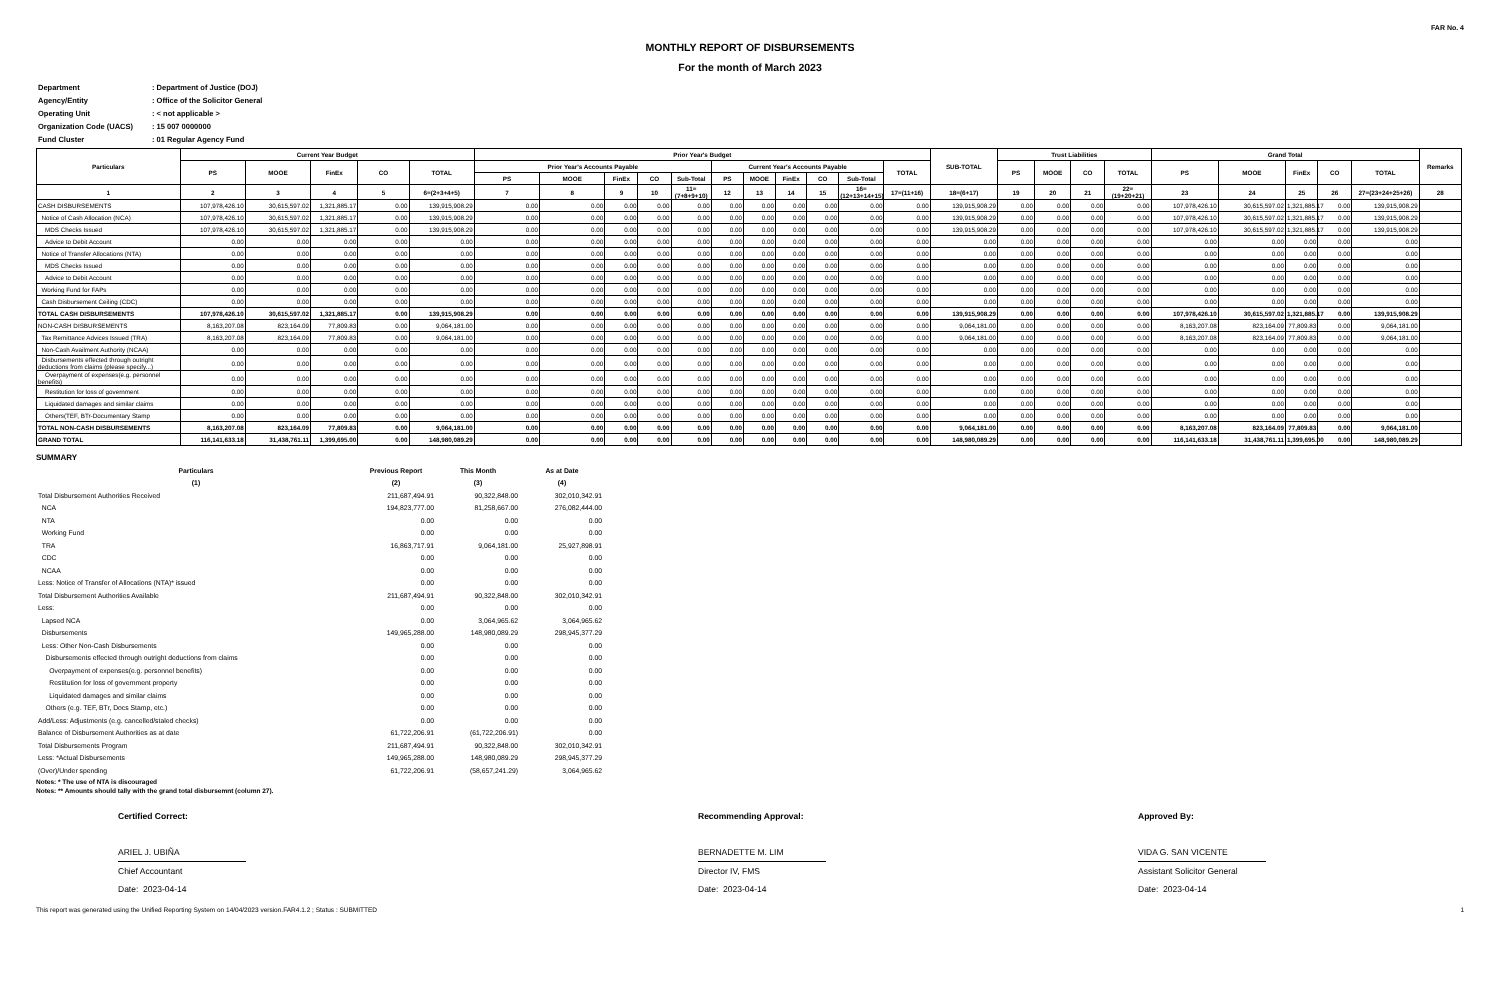FAR No. 4
MONTHLY REPORT OF DISBURSEMENTS
For the month of March 2023
| Department | : Department of Justice (DOJ) |
| Agency/Entity | : Office of the Solicitor General |
| Operating Unit | : < not applicable > |
| Organization Code (UACS) | : 15 007 0000000 |
| Fund Cluster | : 01 Regular Agency Fund |
| Particulars | Current Year Budget | | | | | Prior Year's Budget | | | | | | | | | | | SUB-TOTAL | Trust Liabilities | | | | Grand Total | | | | | Remarks |
| --- | --- | --- | --- | --- | --- | --- | --- | --- | --- | --- | --- | --- | --- | --- | --- | --- | --- | --- | --- | --- | --- | --- | --- | --- | --- | --- | --- |
| | PS | MOOE | FinEx | CO | TOTAL | Prior Year's Accounts Payable | | | | | Current Year's Accounts Payable | | | | | TOTAL | | PS | MOOE | CO | TOTAL | PS | MOOE | FinEx | CO | TOTAL | |
| | | | | | | PS | MOOE | FinEx | CO | Sub-Total | PS | MOOE | FinEx | CO | Sub-Total | | | | | | | | | | | | |
| 1 | 2 | 3 | 4 | 5 | 6=(2+3+4+5) | 7 | 8 | 9 | 10 | 11=(7+8+9+10) | 12 | 13 | 14 | 15 | 16=(12+13+14+15) | 17=(11+16) | 18=(6+17) | 19 | 20 | 21 | 22=(19+20+21) | 23 | 24 | 25 | 26 | 27=(23+24+25+26) | 28 |
| CASH DISBURSEMENTS | 107,978,426.10 | 30,615,597.02 | 1,321,885.17 | 0.00 | 139,915,908.29 | 0.00 | 0.00 | 0.00 | 0.00 | 0.00 | 0.00 | 0.00 | 0.00 | 0.00 | 0.00 | 0.00 | 139,915,908.29 | 0.00 | 0.00 | 0.00 | 0.00 | 107,978,426.10 | 30,615,597.02 | 1,321,885.17 | 0.00 | 139,915,908.29 | |
| Notice of Cash Allocation (NCA) | 107,978,426.10 | 30,615,597.02 | 1,321,885.17 | 0.00 | 139,915,908.29 | 0.00 | 0.00 | 0.00 | 0.00 | 0.00 | 0.00 | 0.00 | 0.00 | 0.00 | 0.00 | 0.00 | 139,915,908.29 | 0.00 | 0.00 | 0.00 | 0.00 | 107,978,426.10 | 30,615,597.02 | 1,321,885.17 | 0.00 | 139,915,908.29 | |
| MDS Checks Issued | 107,978,426.10 | 30,615,597.02 | 1,321,885.17 | 0.00 | 139,915,908.29 | 0.00 | 0.00 | 0.00 | 0.00 | 0.00 | 0.00 | 0.00 | 0.00 | 0.00 | 0.00 | 0.00 | 139,915,908.29 | 0.00 | 0.00 | 0.00 | 0.00 | 107,978,426.10 | 30,615,597.02 | 1,321,885.17 | 0.00 | 139,915,908.29 | |
| Advice to Debit Account | 0.00 | 0.00 | 0.00 | 0.00 | 0.00 | 0.00 | 0.00 | 0.00 | 0.00 | 0.00 | 0.00 | 0.00 | 0.00 | 0.00 | 0.00 | 0.00 | 0.00 | 0.00 | 0.00 | 0.00 | 0.00 | 0.00 | 0.00 | 0.00 | 0.00 | 0.00 | |
| Notice of Transfer Allocations (NTA) | 0.00 | 0.00 | 0.00 | 0.00 | 0.00 | 0.00 | 0.00 | 0.00 | 0.00 | 0.00 | 0.00 | 0.00 | 0.00 | 0.00 | 0.00 | 0.00 | 0.00 | 0.00 | 0.00 | 0.00 | 0.00 | 0.00 | 0.00 | 0.00 | 0.00 | 0.00 | |
| MDS Checks Issued | 0.00 | 0.00 | 0.00 | 0.00 | 0.00 | 0.00 | 0.00 | 0.00 | 0.00 | 0.00 | 0.00 | 0.00 | 0.00 | 0.00 | 0.00 | 0.00 | 0.00 | 0.00 | 0.00 | 0.00 | 0.00 | 0.00 | 0.00 | 0.00 | 0.00 | 0.00 | |
| Advice to Debit Account | 0.00 | 0.00 | 0.00 | 0.00 | 0.00 | 0.00 | 0.00 | 0.00 | 0.00 | 0.00 | 0.00 | 0.00 | 0.00 | 0.00 | 0.00 | 0.00 | 0.00 | 0.00 | 0.00 | 0.00 | 0.00 | 0.00 | 0.00 | 0.00 | 0.00 | 0.00 | |
| Working Fund for FAPs | 0.00 | 0.00 | 0.00 | 0.00 | 0.00 | 0.00 | 0.00 | 0.00 | 0.00 | 0.00 | 0.00 | 0.00 | 0.00 | 0.00 | 0.00 | 0.00 | 0.00 | 0.00 | 0.00 | 0.00 | 0.00 | 0.00 | 0.00 | 0.00 | 0.00 | 0.00 | |
| Cash Disbursement Ceiling (CDC) | 0.00 | 0.00 | 0.00 | 0.00 | 0.00 | 0.00 | 0.00 | 0.00 | 0.00 | 0.00 | 0.00 | 0.00 | 0.00 | 0.00 | 0.00 | 0.00 | 0.00 | 0.00 | 0.00 | 0.00 | 0.00 | 0.00 | 0.00 | 0.00 | 0.00 | 0.00 | |
| TOTAL CASH DISBURSEMENTS | 107,978,426.10 | 30,615,597.02 | 1,321,885.17 | 0.00 | 139,915,908.29 | 0.00 | 0.00 | 0.00 | 0.00 | 0.00 | 0.00 | 0.00 | 0.00 | 0.00 | 0.00 | 0.00 | 139,915,908.29 | 0.00 | 0.00 | 0.00 | 0.00 | 107,978,426.10 | 30,615,597.02 | 1,321,885.17 | 0.00 | 139,915,908.29 | |
| NON-CASH DISBURSEMENTS | 8,163,207.08 | 823,164.09 | 77,809.83 | 0.00 | 9,064,181.00 | 0.00 | 0.00 | 0.00 | 0.00 | 0.00 | 0.00 | 0.00 | 0.00 | 0.00 | 0.00 | 0.00 | 9,064,181.00 | 0.00 | 0.00 | 0.00 | 0.00 | 8,163,207.08 | 823,164.09 | 77,809.83 | 0.00 | 9,064,181.00 | |
| Tax Remittance Advices Issued (TRA) | 8,163,207.08 | 823,164.09 | 77,809.83 | 0.00 | 9,064,181.00 | 0.00 | 0.00 | 0.00 | 0.00 | 0.00 | 0.00 | 0.00 | 0.00 | 0.00 | 0.00 | 0.00 | 9,064,181.00 | 0.00 | 0.00 | 0.00 | 0.00 | 8,163,207.08 | 823,164.09 | 77,809.83 | 0.00 | 9,064,181.00 | |
| Non-Cash Availment Authority (NCAA) | 0.00 | 0.00 | 0.00 | 0.00 | 0.00 | 0.00 | 0.00 | 0.00 | 0.00 | 0.00 | 0.00 | 0.00 | 0.00 | 0.00 | 0.00 | 0.00 | 0.00 | 0.00 | 0.00 | 0.00 | 0.00 | 0.00 | 0.00 | 0.00 | 0.00 | 0.00 | |
| Disbursements effected through outright deductions from claims (please specify...) | 0.00 | 0.00 | 0.00 | 0.00 | 0.00 | 0.00 | 0.00 | 0.00 | 0.00 | 0.00 | 0.00 | 0.00 | 0.00 | 0.00 | 0.00 | 0.00 | 0.00 | 0.00 | 0.00 | 0.00 | 0.00 | 0.00 | 0.00 | 0.00 | 0.00 | 0.00 | |
| Overpayment of expenses(e.g. personnel benefits) | 0.00 | 0.00 | 0.00 | 0.00 | 0.00 | 0.00 | 0.00 | 0.00 | 0.00 | 0.00 | 0.00 | 0.00 | 0.00 | 0.00 | 0.00 | 0.00 | 0.00 | 0.00 | 0.00 | 0.00 | 0.00 | 0.00 | 0.00 | 0.00 | 0.00 | 0.00 | |
| Restitution for loss of government | 0.00 | 0.00 | 0.00 | 0.00 | 0.00 | 0.00 | 0.00 | 0.00 | 0.00 | 0.00 | 0.00 | 0.00 | 0.00 | 0.00 | 0.00 | 0.00 | 0.00 | 0.00 | 0.00 | 0.00 | 0.00 | 0.00 | 0.00 | 0.00 | 0.00 | 0.00 | |
| Liquidated damages and similar claims | 0.00 | 0.00 | 0.00 | 0.00 | 0.00 | 0.00 | 0.00 | 0.00 | 0.00 | 0.00 | 0.00 | 0.00 | 0.00 | 0.00 | 0.00 | 0.00 | 0.00 | 0.00 | 0.00 | 0.00 | 0.00 | 0.00 | 0.00 | 0.00 | 0.00 | 0.00 | |
| Others(TEF, BTr-Documentary Stamp | 0.00 | 0.00 | 0.00 | 0.00 | 0.00 | 0.00 | 0.00 | 0.00 | 0.00 | 0.00 | 0.00 | 0.00 | 0.00 | 0.00 | 0.00 | 0.00 | 0.00 | 0.00 | 0.00 | 0.00 | 0.00 | 0.00 | 0.00 | 0.00 | 0.00 | 0.00 | |
| TOTAL NON-CASH DISBURSEMENTS | 8,163,207.08 | 823,164.09 | 77,809.83 | 0.00 | 9,064,181.00 | 0.00 | 0.00 | 0.00 | 0.00 | 0.00 | 0.00 | 0.00 | 0.00 | 0.00 | 0.00 | 0.00 | 9,064,181.00 | 0.00 | 0.00 | 0.00 | 0.00 | 8,163,207.08 | 823,164.09 | 77,809.83 | 0.00 | 9,064,181.00 | |
| GRAND TOTAL | 116,141,633.18 | 31,438,761.11 | 1,399,695.00 | 0.00 | 148,980,089.29 | 0.00 | 0.00 | 0.00 | 0.00 | 0.00 | 0.00 | 0.00 | 0.00 | 0.00 | 0.00 | 0.00 | 148,980,089.29 | 0.00 | 0.00 | 0.00 | 0.00 | 116,141,633.18 | 31,438,761.11 | 1,399,695.00 | 0.00 | 148,980,089.29 | |
SUMMARY
| Particulars | Previous Report | This Month | As at Date |
| --- | --- | --- | --- |
| (1) | (2) | (3) | (4) |
| Total Disbursement Authorities Received | 211,687,494.91 | 90,322,848.00 | 302,010,342.91 |
| NCA | 194,823,777.00 | 81,258,667.00 | 276,082,444.00 |
| NTA | 0.00 | 0.00 | 0.00 |
| Working Fund | 0.00 | 0.00 | 0.00 |
| TRA | 16,863,717.91 | 9,064,181.00 | 25,927,898.91 |
| CDC | 0.00 | 0.00 | 0.00 |
| NCAA | 0.00 | 0.00 | 0.00 |
| Less: Notice of Transfer of Allocations (NTA)* issued | 0.00 | 0.00 | 0.00 |
| Total Disbursement Authorities Available | 211,687,494.91 | 90,322,848.00 | 302,010,342.91 |
| Less: | 0.00 | 0.00 | 0.00 |
| Lapsed NCA | 0.00 | 3,064,965.62 | 3,064,965.62 |
| Disbursements | 149,965,288.00 | 148,980,089.29 | 298,945,377.29 |
| Less: Other Non-Cash Disbursements | 0.00 | 0.00 | 0.00 |
| Disbursements effected through outright deductions from claims | 0.00 | 0.00 | 0.00 |
| Overpayment of expenses(e.g. personnel benefits) | 0.00 | 0.00 | 0.00 |
| Restitution for loss of government property | 0.00 | 0.00 | 0.00 |
| Liquidated damages and similar claims | 0.00 | 0.00 | 0.00 |
| Others (e.g. TEF, BTr, Docs Stamp, etc.) | 0.00 | 0.00 | 0.00 |
| Add/Less: Adjustments (e.g. cancelled/staled checks) | 0.00 | 0.00 | 0.00 |
| Balance of Disbursement Authorities as at date | 61,722,206.91 | (61,722,206.91) | 0.00 |
| Total Disbursements Program | 211,687,494.91 | 90,322,848.00 | 302,010,342.91 |
| Less: *Actual Disbursements | 149,965,288.00 | 148,980,089.29 | 298,945,377.29 |
| (Over)/Under spending | 61,722,206.91 | (58,657,241.29) | 3,064,965.62 |
Notes: * The use of NTA is discouraged
Notes: ** Amounts should tally with the grand total disbursemnt (column 27).
Certified Correct:
ARIEL J. UBIÑA
Chief Accountant
Date: 2023-04-14
Recommending Approval:
BERNADETTE M. LIM
Director IV, FMS
Date: 2023-04-14
Approved By:
VIDA G. SAN VICENTE
Assistant Solicitor General
Date: 2023-04-14
This report was generated using the Unified Reporting System on 14/04/2023 version.FAR4.1.2 ; Status : SUBMITTED 1